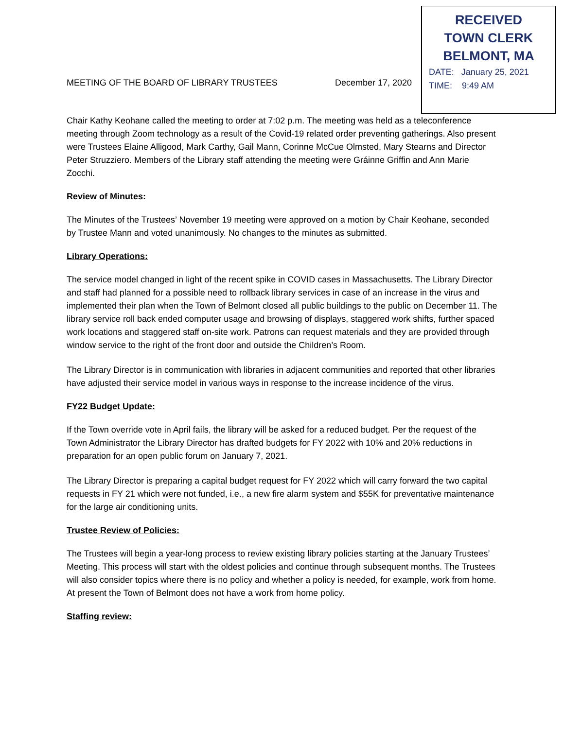RECEIVED
TOWN CLERK
BELMONT, MA
DATE: January 25, 2021
TIME: 9:49 AM
MEETING OF THE BOARD OF LIBRARY TRUSTEES December 17, 2020
Chair Kathy Keohane called the meeting to order at 7:02 p.m. The meeting was held as a teleconference meeting through Zoom technology as a result of the Covid-19 related order preventing gatherings. Also present were Trustees Elaine Alligood, Mark Carthy, Gail Mann, Corinne McCue Olmsted, Mary Stearns and Director Peter Struzziero. Members of the Library staff attending the meeting were Gráinne Griffin and Ann Marie Zocchi.
Review of Minutes:
The Minutes of the Trustees’ November 19 meeting were approved on a motion by Chair Keohane, seconded by Trustee Mann and voted unanimously. No changes to the minutes as submitted.
Library Operations:
The service model changed in light of the recent spike in COVID cases in Massachusetts. The Library Director and staff had planned for a possible need to rollback library services in case of an increase in the virus and implemented their plan when the Town of Belmont closed all public buildings to the public on December 11. The library service roll back ended computer usage and browsing of displays, staggered work shifts, further spaced work locations and staggered staff on-site work. Patrons can request materials and they are provided through window service to the right of the front door and outside the Children’s Room.
The Library Director is in communication with libraries in adjacent communities and reported that other libraries have adjusted their service model in various ways in response to the increase incidence of the virus.
FY22 Budget Update:
If the Town override vote in April fails, the library will be asked for a reduced budget. Per the request of the Town Administrator the Library Director has drafted budgets for FY 2022 with 10% and 20% reductions in preparation for an open public forum on January 7, 2021.
The Library Director is preparing a capital budget request for FY 2022 which will carry forward the two capital requests in FY 21 which were not funded, i.e., a new fire alarm system and $55K for preventative maintenance for the large air conditioning units.
Trustee Review of Policies:
The Trustees will begin a year-long process to review existing library policies starting at the January Trustees’ Meeting. This process will start with the oldest policies and continue through subsequent months. The Trustees will also consider topics where there is no policy and whether a policy is needed, for example, work from home. At present the Town of Belmont does not have a work from home policy.
Staffing review: